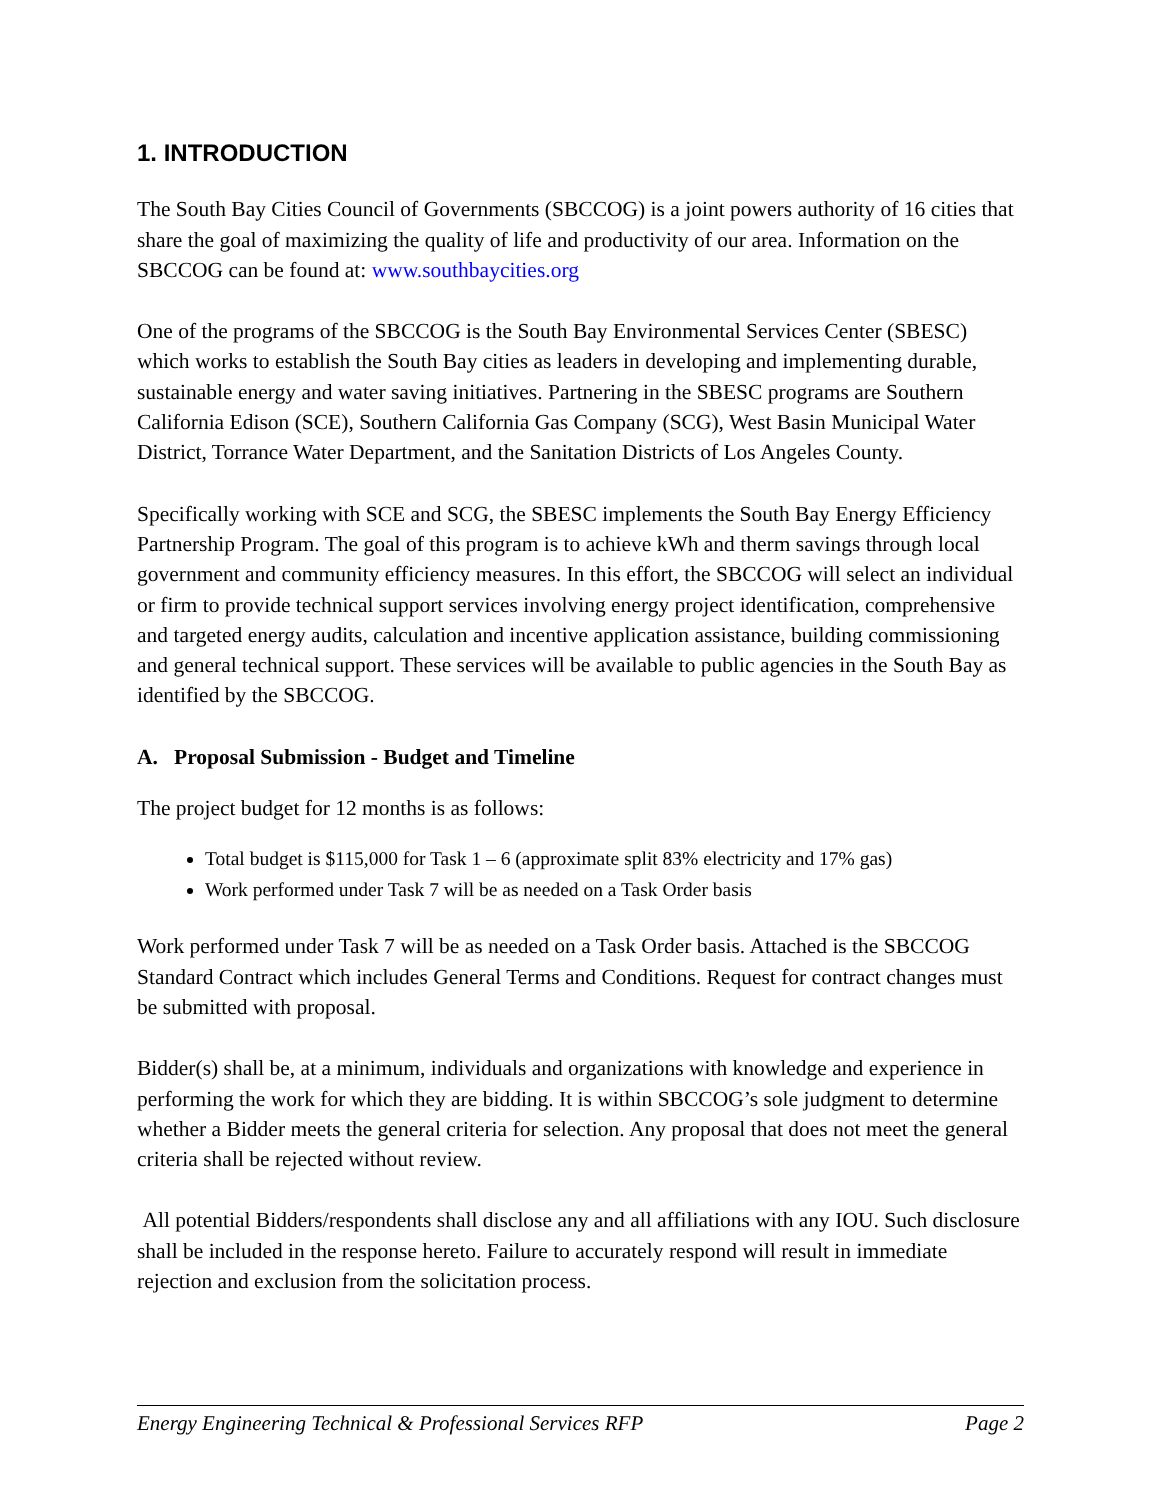1. INTRODUCTION
The South Bay Cities Council of Governments (SBCCOG) is a joint powers authority of 16 cities that share the goal of maximizing the quality of life and productivity of our area. Information on the SBCCOG can be found at: www.southbaycities.org
One of the programs of the SBCCOG is the South Bay Environmental Services Center (SBESC) which works to establish the South Bay cities as leaders in developing and implementing durable, sustainable energy and water saving initiatives. Partnering in the SBESC programs are Southern California Edison (SCE), Southern California Gas Company (SCG), West Basin Municipal Water District, Torrance Water Department, and the Sanitation Districts of Los Angeles County.
Specifically working with SCE and SCG, the SBESC implements the South Bay Energy Efficiency Partnership Program. The goal of this program is to achieve kWh and therm savings through local government and community efficiency measures. In this effort, the SBCCOG will select an individual or firm to provide technical support services involving energy project identification, comprehensive and targeted energy audits, calculation and incentive application assistance, building commissioning and general technical support. These services will be available to public agencies in the South Bay as identified by the SBCCOG.
A. Proposal Submission - Budget and Timeline
The project budget for 12 months is as follows:
Total budget is $115,000 for Task 1 – 6 (approximate split 83% electricity and 17% gas)
Work performed under Task 7 will be as needed on a Task Order basis
Work performed under Task 7 will be as needed on a Task Order basis. Attached is the SBCCOG Standard Contract which includes General Terms and Conditions. Request for contract changes must be submitted with proposal.
Bidder(s) shall be, at a minimum, individuals and organizations with knowledge and experience in performing the work for which they are bidding. It is within SBCCOG’s sole judgment to determine whether a Bidder meets the general criteria for selection. Any proposal that does not meet the general criteria shall be rejected without review.
All potential Bidders/respondents shall disclose any and all affiliations with any IOU. Such disclosure shall be included in the response hereto. Failure to accurately respond will result in immediate rejection and exclusion from the solicitation process.
Energy Engineering Technical & Professional Services RFP Page 2